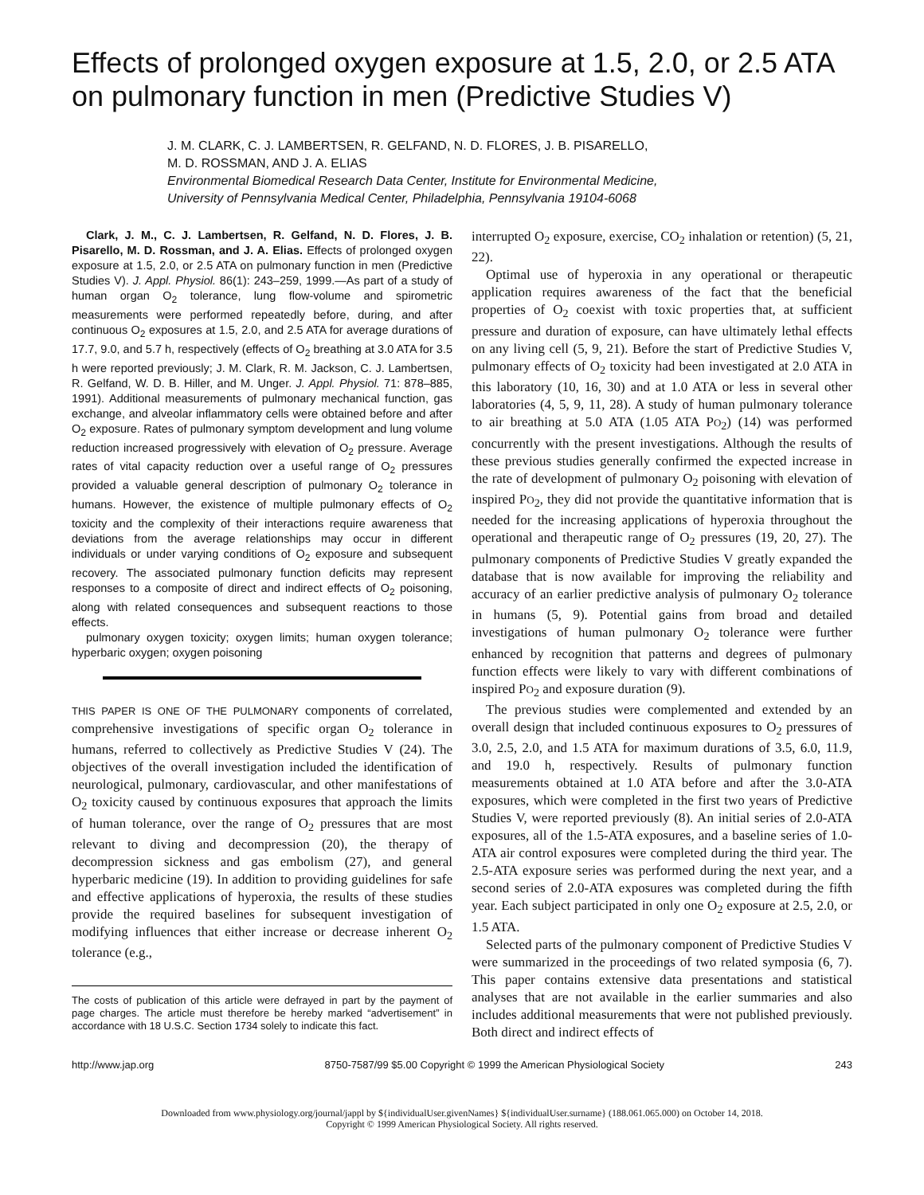Effects of prolonged oxygen exposure at 1.5, 2.0, or 2.5 ATA on pulmonary function in men (Predictive Studies V)
J. M. CLARK, C. J. LAMBERTSEN, R. GELFAND, N. D. FLORES, J. B. PISARELLO,
M. D. ROSSMAN, AND J. A. ELIAS
Environmental Biomedical Research Data Center, Institute for Environmental Medicine,
University of Pennsylvania Medical Center, Philadelphia, Pennsylvania 19104-6068
Clark, J. M., C. J. Lambertsen, R. Gelfand, N. D. Flores, J. B. Pisarello, M. D. Rossman, and J. A. Elias. Effects of prolonged oxygen exposure at 1.5, 2.0, or 2.5 ATA on pulmonary function in men (Predictive Studies V). J. Appl. Physiol. 86(1): 243–259, 1999.—As part of a study of human organ O<sub>2</sub> tolerance, lung flow-volume and spirometric measurements were performed repeatedly before, during, and after continuous O<sub>2</sub> exposures at 1.5, 2.0, and 2.5 ATA for average durations of 17.7, 9.0, and 5.7 h, respectively (effects of O<sub>2</sub> breathing at 3.0 ATA for 3.5 h were reported previously; J. M. Clark, R. M. Jackson, C. J. Lambertsen, R. Gelfand, W. D. B. Hiller, and M. Unger. J. Appl. Physiol. 71: 878–885, 1991). Additional measurements of pulmonary mechanical function, gas exchange, and alveolar inflammatory cells were obtained before and after O<sub>2</sub> exposure. Rates of pulmonary symptom development and lung volume reduction increased progressively with elevation of O<sub>2</sub> pressure. Average rates of vital capacity reduction over a useful range of O<sub>2</sub> pressures provided a valuable general description of pulmonary O<sub>2</sub> tolerance in humans. However, the existence of multiple pulmonary effects of O<sub>2</sub> toxicity and the complexity of their interactions require awareness that deviations from the average relationships may occur in different individuals or under varying conditions of O<sub>2</sub> exposure and subsequent recovery. The associated pulmonary function deficits may represent responses to a composite of direct and indirect effects of O<sub>2</sub> poisoning, along with related consequences and subsequent reactions to those effects.
pulmonary oxygen toxicity; oxygen limits; human oxygen tolerance; hyperbaric oxygen; oxygen poisoning
THIS PAPER IS ONE OF THE PULMONARY components of correlated, comprehensive investigations of specific organ O<sub>2</sub> tolerance in humans, referred to collectively as Predictive Studies V (24). The objectives of the overall investigation included the identification of neurological, pulmonary, cardiovascular, and other manifestations of O<sub>2</sub> toxicity caused by continuous exposures that approach the limits of human tolerance, over the range of O<sub>2</sub> pressures that are most relevant to diving and decompression (20), the therapy of decompression sickness and gas embolism (27), and general hyperbaric medicine (19). In addition to providing guidelines for safe and effective applications of hyperoxia, the results of these studies provide the required baselines for subsequent investigation of modifying influences that either increase or decrease inherent O<sub>2</sub> tolerance (e.g.,
The costs of publication of this article were defrayed in part by the payment of page charges. The article must therefore be hereby marked “advertisement” in accordance with 18 U.S.C. Section 1734 solely to indicate this fact.
interrupted O<sub>2</sub> exposure, exercise, CO<sub>2</sub> inhalation or retention) (5, 21, 22).
Optimal use of hyperoxia in any operational or therapeutic application requires awareness of the fact that the beneficial properties of O<sub>2</sub> coexist with toxic properties that, at sufficient pressure and duration of exposure, can have ultimately lethal effects on any living cell (5, 9, 21). Before the start of Predictive Studies V, pulmonary effects of O<sub>2</sub> toxicity had been investigated at 2.0 ATA in this laboratory (10, 16, 30) and at 1.0 ATA or less in several other laboratories (4, 5, 9, 11, 28). A study of human pulmonary tolerance to air breathing at 5.0 ATA (1.05 ATA PO<sub>2</sub>) (14) was performed concurrently with the present investigations. Although the results of these previous studies generally confirmed the expected increase in the rate of development of pulmonary O<sub>2</sub> poisoning with elevation of inspired PO<sub>2</sub>, they did not provide the quantitative information that is needed for the increasing applications of hyperoxia throughout the operational and therapeutic range of O<sub>2</sub> pressures (19, 20, 27). The pulmonary components of Predictive Studies V greatly expanded the database that is now available for improving the reliability and accuracy of an earlier predictive analysis of pulmonary O<sub>2</sub> tolerance in humans (5, 9). Potential gains from broad and detailed investigations of human pulmonary O<sub>2</sub> tolerance were further enhanced by recognition that patterns and degrees of pulmonary function effects were likely to vary with different combinations of inspired PO<sub>2</sub> and exposure duration (9).
The previous studies were complemented and extended by an overall design that included continuous exposures to O<sub>2</sub> pressures of 3.0, 2.5, 2.0, and 1.5 ATA for maximum durations of 3.5, 6.0, 11.9, and 19.0 h, respectively. Results of pulmonary function measurements obtained at 1.0 ATA before and after the 3.0-ATA exposures, which were completed in the first two years of Predictive Studies V, were reported previously (8). An initial series of 2.0-ATA exposures, all of the 1.5-ATA exposures, and a baseline series of 1.0-ATA air control exposures were completed during the third year. The 2.5-ATA exposure series was performed during the next year, and a second series of 2.0-ATA exposures was completed during the fifth year. Each subject participated in only one O<sub>2</sub> exposure at 2.5, 2.0, or 1.5 ATA.
Selected parts of the pulmonary component of Predictive Studies V were summarized in the proceedings of two related symposia (6, 7). This paper contains extensive data presentations and statistical analyses that are not available in the earlier summaries and also includes additional measurements that were not published previously. Both direct and indirect effects of
http://www.jap.org 8750-7587/99 $5.00 Copyright © 1999 the American Physiological Society 243
Downloaded from www.physiology.org/journal/jappl by ${individualUser.givenNames} ${individualUser.surname} (188.061.065.000) on October 14, 2018.
Copyright © 1999 American Physiological Society. All rights reserved.